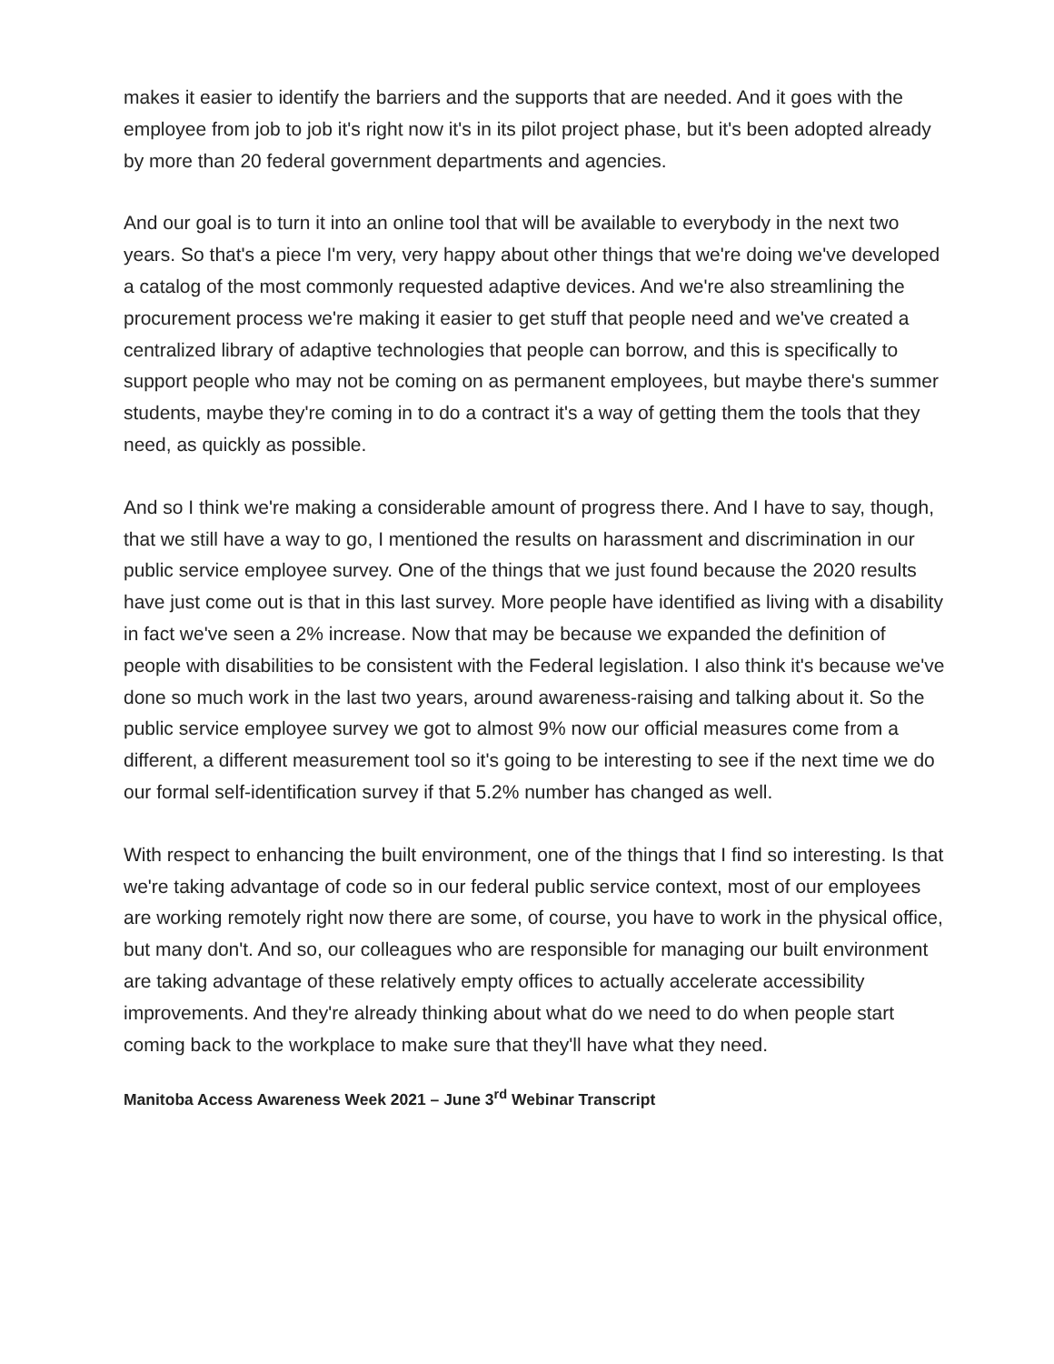makes it easier to identify the barriers and the supports that are needed. And it goes with the employee from job to job it's right now it's in its pilot project phase, but it's been adopted already by more than 20 federal government departments and agencies.
And our goal is to turn it into an online tool that will be available to everybody in the next two years. So that's a piece I'm very, very happy about other things that we're doing we've developed a catalog of the most commonly requested adaptive devices. And we're also streamlining the procurement process we're making it easier to get stuff that people need and we've created a centralized library of adaptive technologies that people can borrow, and this is specifically to support people who may not be coming on as permanent employees, but maybe there's summer students, maybe they're coming in to do a contract it's a way of getting them the tools that they need, as quickly as possible.
And so I think we're making a considerable amount of progress there. And I have to say, though, that we still have a way to go, I mentioned the results on harassment and discrimination in our public service employee survey. One of the things that we just found because the 2020 results have just come out is that in this last survey. More people have identified as living with a disability in fact we've seen a 2% increase. Now that may be because we expanded the definition of people with disabilities to be consistent with the Federal legislation. I also think it's because we've done so much work in the last two years, around awareness-raising and talking about it. So the public service employee survey we got to almost 9% now our official measures come from a different, a different measurement tool so it's going to be interesting to see if the next time we do our formal self-identification survey if that 5.2% number has changed as well.
With respect to enhancing the built environment, one of the things that I find so interesting. Is that we're taking advantage of code so in our federal public service context, most of our employees are working remotely right now there are some, of course, you have to work in the physical office, but many don't. And so, our colleagues who are responsible for managing our built environment are taking advantage of these relatively empty offices to actually accelerate accessibility improvements. And they're already thinking about what do we need to do when people start coming back to the workplace to make sure that they'll have what they need.
Manitoba Access Awareness Week 2021 – June 3<sup>rd</sup> Webinar Transcript